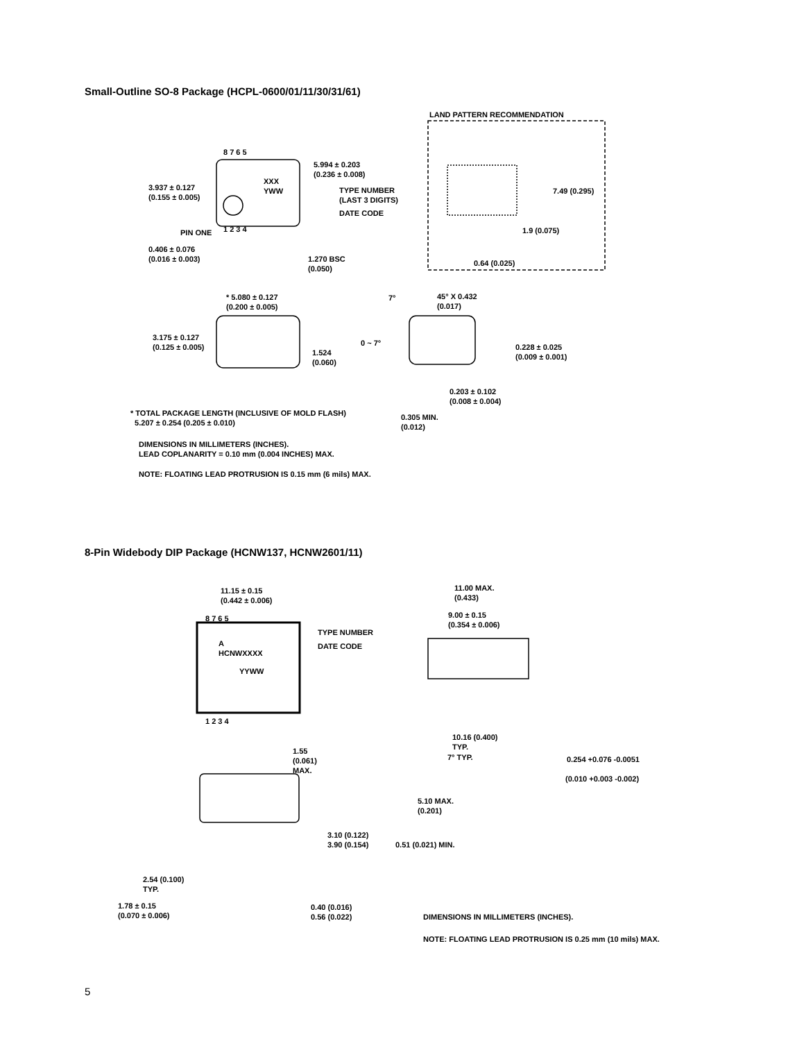Small-Outline SO-8 Package (HCPL-0600/01/11/30/31/61)
LAND PATTERN RECOMMENDATION
8 7 6 5
5.994 ± 0.203
(0.236 ± 0.008)
3.937 ± 0.127
(0.155 ± 0.005)
XXX
YWW
TYPE NUMBER
(LAST 3 DIGITS)
DATE CODE
7.49 (0.295)
PIN ONE 1 2 3 4 1.9 (0.075)
0.406 ± 0.076
(0.016 ± 0.003)
1.270 BSC
(0.050)
0.64 (0.025)
* 5.080 ± 0.127
(0.200 ± 0.005)
7°
45° X 0.432
(0.017)
3.175 ± 0.127
(0.125 ± 0.005)
0 ~ 7°
0.228 ± 0.025
(0.009 ± 0.001)
1.524
(0.060)
0.203 ± 0.102
(0.008 ± 0.004)
* TOTAL PACKAGE LENGTH (INCLUSIVE OF MOLD FLASH)
5.207 ± 0.254 (0.205 ± 0.010)
0.305 MIN.
(0.012)
DIMENSIONS IN MILLIMETERS (INCHES).
LEAD COPLANARITY = 0.10 mm (0.004 INCHES) MAX.
NOTE: FLOATING LEAD PROTRUSION IS 0.15 mm (6 mils) MAX.
8-Pin Widebody DIP Package (HCNW137, HCNW2601/11)
11.15 ± 0.15
(0.442 ± 0.006)
11.00 MAX.
(0.433)
9.00 ± 0.15
(0.354 ± 0.006)
8 7 6 5
TYPE NUMBER
A
HCNWXXXX
DATE CODE
YYWW
1 2 3 4
10.16 (0.400)
TYP.
1.55
(0.061)
MAX.
7° TYP. 0.254 +0.076 -0.0051
(0.010 +0.003 -0.002)
5.10 MAX.
(0.201)
3.10 (0.122)
3.90 (0.154)
0.51 (0.021) MIN.
2.54 (0.100)
TYP.
1.78 ± 0.15
(0.070 ± 0.006)
0.40 (0.016)
0.56 (0.022)
DIMENSIONS IN MILLIMETERS (INCHES).
NOTE: FLOATING LEAD PROTRUSION IS 0.25 mm (10 mils) MAX.
5